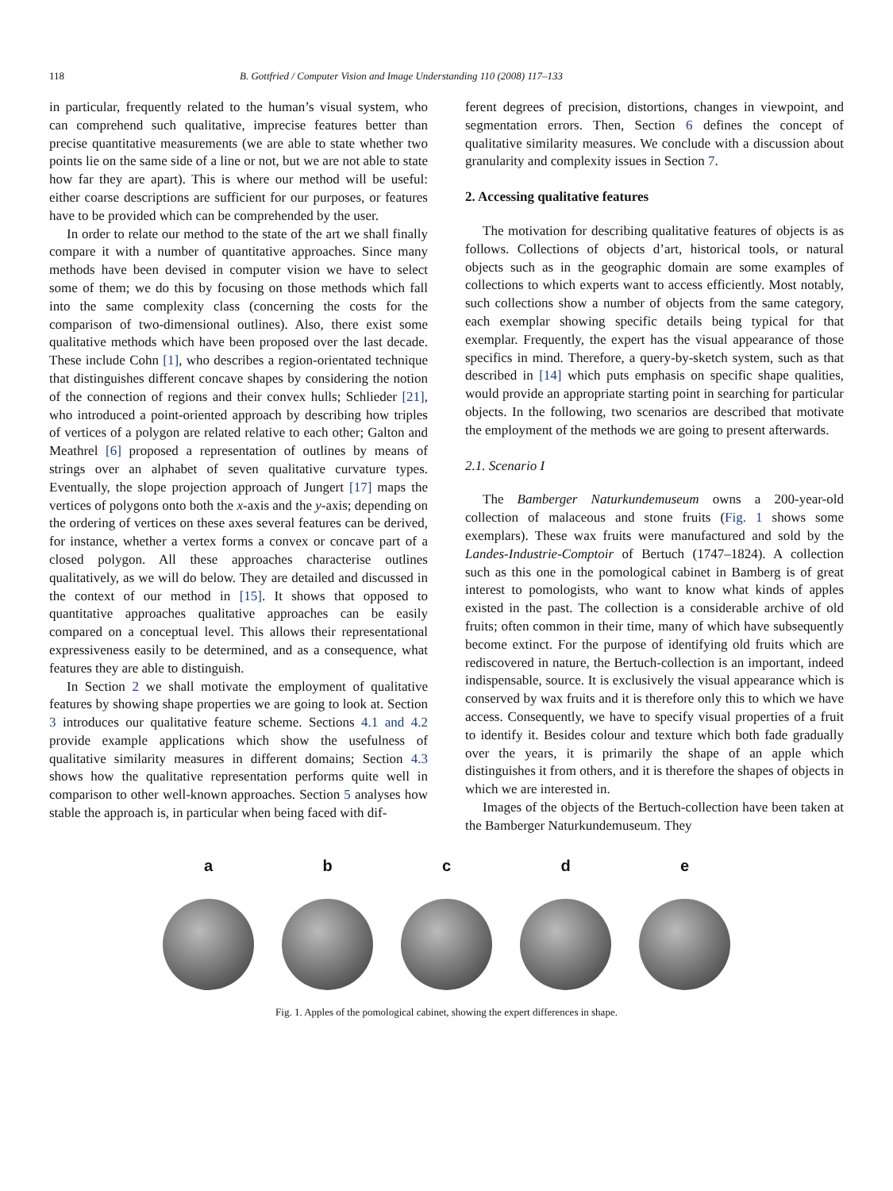118 B. Gottfried / Computer Vision and Image Understanding 110 (2008) 117–133
in particular, frequently related to the human’s visual system, who can comprehend such qualitative, imprecise features better than precise quantitative measurements (we are able to state whether two points lie on the same side of a line or not, but we are not able to state how far they are apart). This is where our method will be useful: either coarse descriptions are sufficient for our purposes, or features have to be provided which can be comprehended by the user.
In order to relate our method to the state of the art we shall finally compare it with a number of quantitative approaches. Since many methods have been devised in computer vision we have to select some of them; we do this by focusing on those methods which fall into the same complexity class (concerning the costs for the comparison of two-dimensional outlines). Also, there exist some qualitative methods which have been proposed over the last decade. These include Cohn [1], who describes a region-orientated technique that distinguishes different concave shapes by considering the notion of the connection of regions and their convex hulls; Schlieder [21], who introduced a point-oriented approach by describing how triples of vertices of a polygon are related relative to each other; Galton and Meathrel [6] proposed a representation of outlines by means of strings over an alphabet of seven qualitative curvature types. Eventually, the slope projection approach of Jungert [17] maps the vertices of polygons onto both the x-axis and the y-axis; depending on the ordering of vertices on these axes several features can be derived, for instance, whether a vertex forms a convex or concave part of a closed polygon. All these approaches characterise outlines qualitatively, as we will do below. They are detailed and discussed in the context of our method in [15]. It shows that opposed to quantitative approaches qualitative approaches can be easily compared on a conceptual level. This allows their representational expressiveness easily to be determined, and as a consequence, what features they are able to distinguish.
In Section 2 we shall motivate the employment of qualitative features by showing shape properties we are going to look at. Section 3 introduces our qualitative feature scheme. Sections 4.1 and 4.2 provide example applications which show the usefulness of qualitative similarity measures in different domains; Section 4.3 shows how the qualitative representation performs quite well in comparison to other well-known approaches. Section 5 analyses how stable the approach is, in particular when being faced with dif-
ferent degrees of precision, distortions, changes in viewpoint, and segmentation errors. Then, Section 6 defines the concept of qualitative similarity measures. We conclude with a discussion about granularity and complexity issues in Section 7.
2. Accessing qualitative features
The motivation for describing qualitative features of objects is as follows. Collections of objects d’art, historical tools, or natural objects such as in the geographic domain are some examples of collections to which experts want to access efficiently. Most notably, such collections show a number of objects from the same category, each exemplar showing specific details being typical for that exemplar. Frequently, the expert has the visual appearance of those specifics in mind. Therefore, a query-by-sketch system, such as that described in [14] which puts emphasis on specific shape qualities, would provide an appropriate starting point in searching for particular objects. In the following, two scenarios are described that motivate the employment of the methods we are going to present afterwards.
2.1. Scenario I
The Bamberger Naturkundemuseum owns a 200-year-old collection of malaceous and stone fruits (Fig. 1 shows some exemplars). These wax fruits were manufactured and sold by the Landes-Industrie-Comptoir of Bertuch (1747–1824). A collection such as this one in the pomological cabinet in Bamberg is of great interest to pomologists, who want to know what kinds of apples existed in the past. The collection is a considerable archive of old fruits; often common in their time, many of which have subsequently become extinct. For the purpose of identifying old fruits which are rediscovered in nature, the Bertuch-collection is an important, indeed indispensable, source. It is exclusively the visual appearance which is conserved by wax fruits and it is therefore only this to which we have access. Consequently, we have to specify visual properties of a fruit to identify it. Besides colour and texture which both fade gradually over the years, it is primarily the shape of an apple which distinguishes it from others, and it is therefore the shapes of objects in which we are interested in.
Images of the objects of the Bertuch-collection have been taken at the Bamberger Naturkundemuseum. They
a b c d e
Fig. 1. Apples of the pomological cabinet, showing the expert differences in shape.